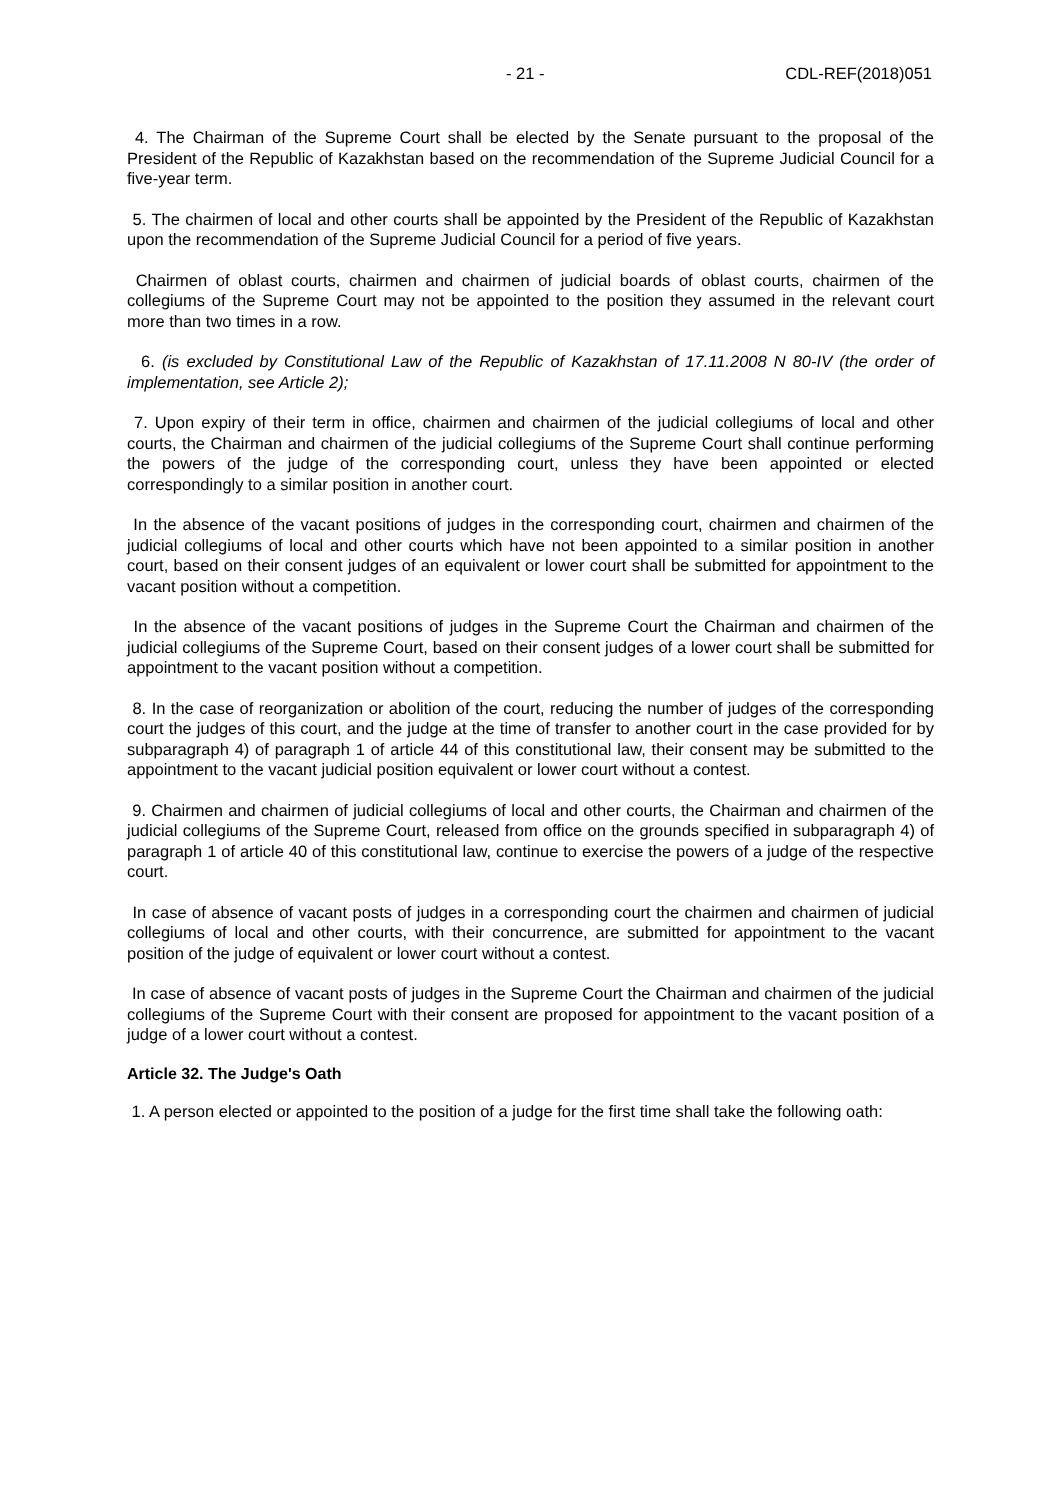- 21 - CDL-REF(2018)051
4. The Chairman of the Supreme Court shall be elected by the Senate pursuant to the proposal of the President of the Republic of Kazakhstan based on the recommendation of the Supreme Judicial Council for a five-year term.
5. The chairmen of local and other courts shall be appointed by the President of the Republic of Kazakhstan upon the recommendation of the Supreme Judicial Council for a period of five years.
Chairmen of oblast courts, chairmen and chairmen of judicial boards of oblast courts, chairmen of the collegiums of the Supreme Court may not be appointed to the position they assumed in the relevant court more than two times in a row.
6. (is excluded by Constitutional Law of the Republic of Kazakhstan of 17.11.2008 N 80-IV (the order of implementation, see Article 2);
7. Upon expiry of their term in office, chairmen and chairmen of the judicial collegiums of local and other courts, the Chairman and chairmen of the judicial collegiums of the Supreme Court shall continue performing the powers of the judge of the corresponding court, unless they have been appointed or elected correspondingly to a similar position in another court.
In the absence of the vacant positions of judges in the corresponding court, chairmen and chairmen of the judicial collegiums of local and other courts which have not been appointed to a similar position in another court, based on their consent judges of an equivalent or lower court shall be submitted for appointment to the vacant position without a competition.
In the absence of the vacant positions of judges in the Supreme Court the Chairman and chairmen of the judicial collegiums of the Supreme Court, based on their consent judges of a lower court shall be submitted for appointment to the vacant position without a competition.
8. In the case of reorganization or abolition of the court, reducing the number of judges of the corresponding court the judges of this court, and the judge at the time of transfer to another court in the case provided for by subparagraph 4) of paragraph 1 of article 44 of this constitutional law, their consent may be submitted to the appointment to the vacant judicial position equivalent or lower court without a contest.
9. Chairmen and chairmen of judicial collegiums of local and other courts, the Chairman and chairmen of the judicial collegiums of the Supreme Court, released from office on the grounds specified in subparagraph 4) of paragraph 1 of article 40 of this constitutional law, continue to exercise the powers of a judge of the respective court.
In case of absence of vacant posts of judges in a corresponding court the chairmen and chairmen of judicial collegiums of local and other courts, with their concurrence, are submitted for appointment to the vacant position of the judge of equivalent or lower court without a contest.
In case of absence of vacant posts of judges in the Supreme Court the Chairman and chairmen of the judicial collegiums of the Supreme Court with their consent are proposed for appointment to the vacant position of a judge of a lower court without a contest.
Article 32. The Judge's Oath
1. A person elected or appointed to the position of a judge for the first time shall take the following oath: